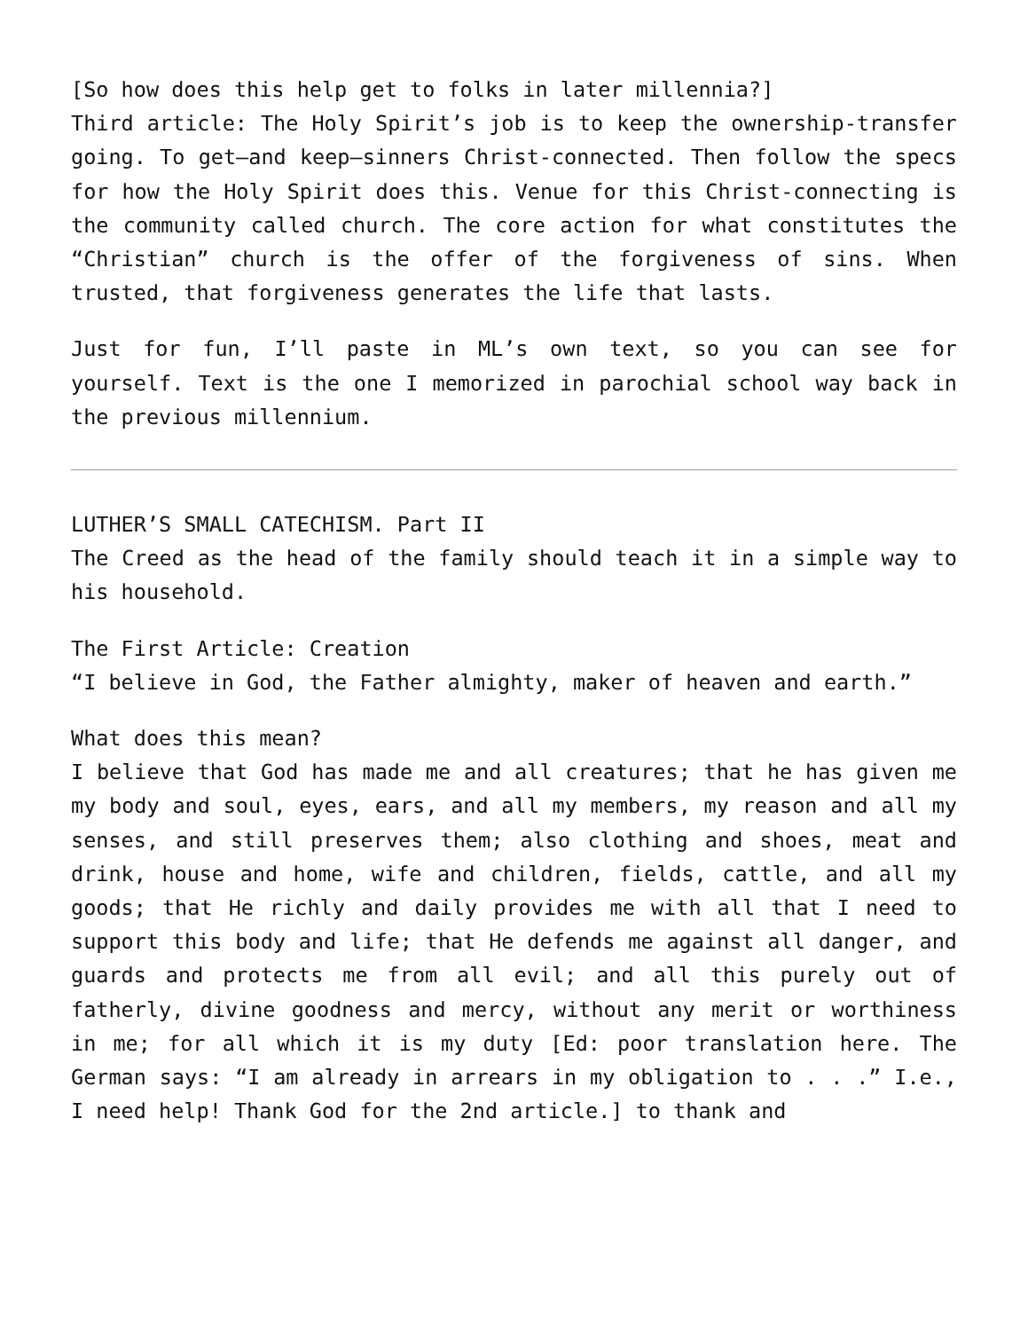[So how does this help get to folks in later millennia?]
Third article: The Holy Spirit’s job is to keep the ownership-transfer going. To get—and keep—sinners Christ-connected. Then follow the specs for how the Holy Spirit does this. Venue for this Christ-connecting is the community called church. The core action for what constitutes the “Christian” church is the offer of the forgiveness of sins. When trusted, that forgiveness generates the life that lasts.
Just for fun, I’ll paste in ML’s own text, so you can see for yourself. Text is the one I memorized in parochial school way back in the previous millennium.
LUTHER’S SMALL CATECHISM. Part II
The Creed as the head of the family should teach it in a simple way to his household.
The First Article: Creation
“I believe in God, the Father almighty, maker of heaven and earth.”
What does this mean?
I believe that God has made me and all creatures; that he has given me my body and soul, eyes, ears, and all my members, my reason and all my senses, and still preserves them; also clothing and shoes, meat and drink, house and home, wife and children, fields, cattle, and all my goods; that He richly and daily provides me with all that I need to support this body and life; that He defends me against all danger, and guards and protects me from all evil; and all this purely out of fatherly, divine goodness and mercy, without any merit or worthiness in me; for all which it is my duty [Ed: poor translation here. The German says: “I am already in arrears in my obligation to . . .” I.e., I need help! Thank God for the 2nd article.] to thank and